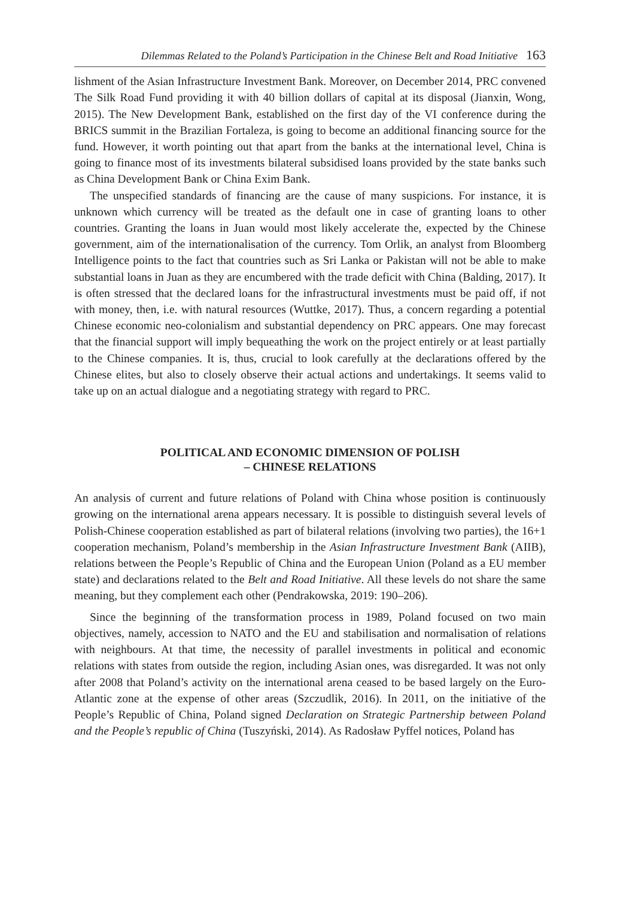Dilemmas Related to the Poland’s Participation in the Chinese Belt and Road Initiative 163
lishment of the Asian Infrastructure Investment Bank. Moreover, on December 2014, PRC convened The Silk Road Fund providing it with 40 billion dollars of capital at its disposal (Jianxin, Wong, 2015). The New Development Bank, established on the first day of the VI conference during the BRICS summit in the Brazilian Fortaleza, is going to become an additional financing source for the fund. However, it worth pointing out that apart from the banks at the international level, China is going to finance most of its investments bilateral subsidised loans provided by the state banks such as China Development Bank or China Exim Bank.
The unspecified standards of financing are the cause of many suspicions. For instance, it is unknown which currency will be treated as the default one in case of granting loans to other countries. Granting the loans in Juan would most likely accelerate the, expected by the Chinese government, aim of the internationalisation of the currency. Tom Orlik, an analyst from Bloomberg Intelligence points to the fact that countries such as Sri Lanka or Pakistan will not be able to make substantial loans in Juan as they are encumbered with the trade deficit with China (Balding, 2017). It is often stressed that the declared loans for the infrastructural investments must be paid off, if not with money, then, i.e. with natural resources (Wuttke, 2017). Thus, a concern regarding a potential Chinese economic neo-colonialism and substantial dependency on PRC appears. One may forecast that the financial support will imply bequeathing the work on the project entirely or at least partially to the Chinese companies. It is, thus, crucial to look carefully at the declarations offered by the Chinese elites, but also to closely observe their actual actions and undertakings. It seems valid to take up on an actual dialogue and a negotiating strategy with regard to PRC.
POLITICAL AND ECONOMIC DIMENSION OF POLISH
– CHINESE RELATIONS
An analysis of current and future relations of Poland with China whose position is continuously growing on the international arena appears necessary. It is possible to distinguish several levels of Polish-Chinese cooperation established as part of bilateral relations (involving two parties), the 16+1 cooperation mechanism, Poland’s membership in the Asian Infrastructure Investment Bank (AIIB), relations between the People’s Republic of China and the European Union (Poland as a EU member state) and declarations related to the Belt and Road Initiative. All these levels do not share the same meaning, but they complement each other (Pendrakowska, 2019: 190–206).
Since the beginning of the transformation process in 1989, Poland focused on two main objectives, namely, accession to NATO and the EU and stabilisation and normalisation of relations with neighbours. At that time, the necessity of parallel investments in political and economic relations with states from outside the region, including Asian ones, was disregarded. It was not only after 2008 that Poland’s activity on the international arena ceased to be based largely on the Euro-Atlantic zone at the expense of other areas (Szczudlik, 2016). In 2011, on the initiative of the People’s Republic of China, Poland signed Declaration on Strategic Partnership between Poland and the People’s republic of China (Tuszyński, 2014). As Radosław Pyffel notices, Poland has